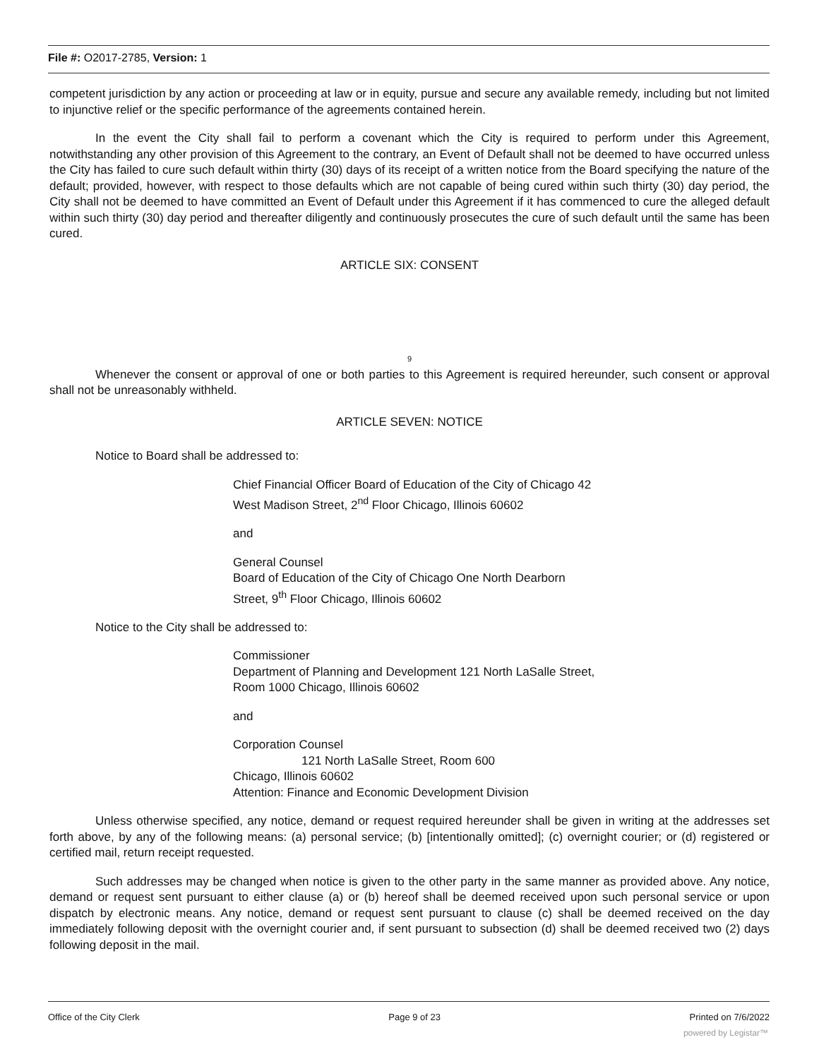File #: O2017-2785, Version: 1
competent jurisdiction by any action or proceeding at law or in equity, pursue and secure any available remedy, including but not limited to injunctive relief or the specific performance of the agreements contained herein.
In the event the City shall fail to perform a covenant which the City is required to perform under this Agreement, notwithstanding any other provision of this Agreement to the contrary, an Event of Default shall not be deemed to have occurred unless the City has failed to cure such default within thirty (30) days of its receipt of a written notice from the Board specifying the nature of the default; provided, however, with respect to those defaults which are not capable of being cured within such thirty (30) day period, the City shall not be deemed to have committed an Event of Default under this Agreement if it has commenced to cure the alleged default within such thirty (30) day period and thereafter diligently and continuously prosecutes the cure of such default until the same has been cured.
ARTICLE SIX: CONSENT
9
Whenever the consent or approval of one or both parties to this Agreement is required hereunder, such consent or approval shall not be unreasonably withheld.
ARTICLE SEVEN: NOTICE
Notice to Board shall be addressed to:
Chief Financial Officer Board of Education of the City of Chicago 42
West Madison Street, 2<sup>nd</sup> Floor Chicago, Illinois 60602
and
General Counsel
Board of Education of the City of Chicago One North Dearborn
Street, 9<sup>th</sup> Floor Chicago, Illinois 60602
Notice to the City shall be addressed to:
Commissioner
Department of Planning and Development 121 North LaSalle Street,
Room 1000 Chicago, Illinois 60602
and
Corporation Counsel
121 North LaSalle Street, Room 600
Chicago, Illinois 60602
Attention: Finance and Economic Development Division
Unless otherwise specified, any notice, demand or request required hereunder shall be given in writing at the addresses set forth above, by any of the following means: (a) personal service; (b) [intentionally omitted]; (c) overnight courier; or (d) registered or certified mail, return receipt requested.
Such addresses may be changed when notice is given to the other party in the same manner as provided above. Any notice, demand or request sent pursuant to either clause (a) or (b) hereof shall be deemed received upon such personal service or upon dispatch by electronic means. Any notice, demand or request sent pursuant to clause (c) shall be deemed received on the day immediately following deposit with the overnight courier and, if sent pursuant to subsection (d) shall be deemed received two (2) days following deposit in the mail.
Office of the City Clerk Page 9 of 23 Printed on 7/6/2022
powered by Legistar™